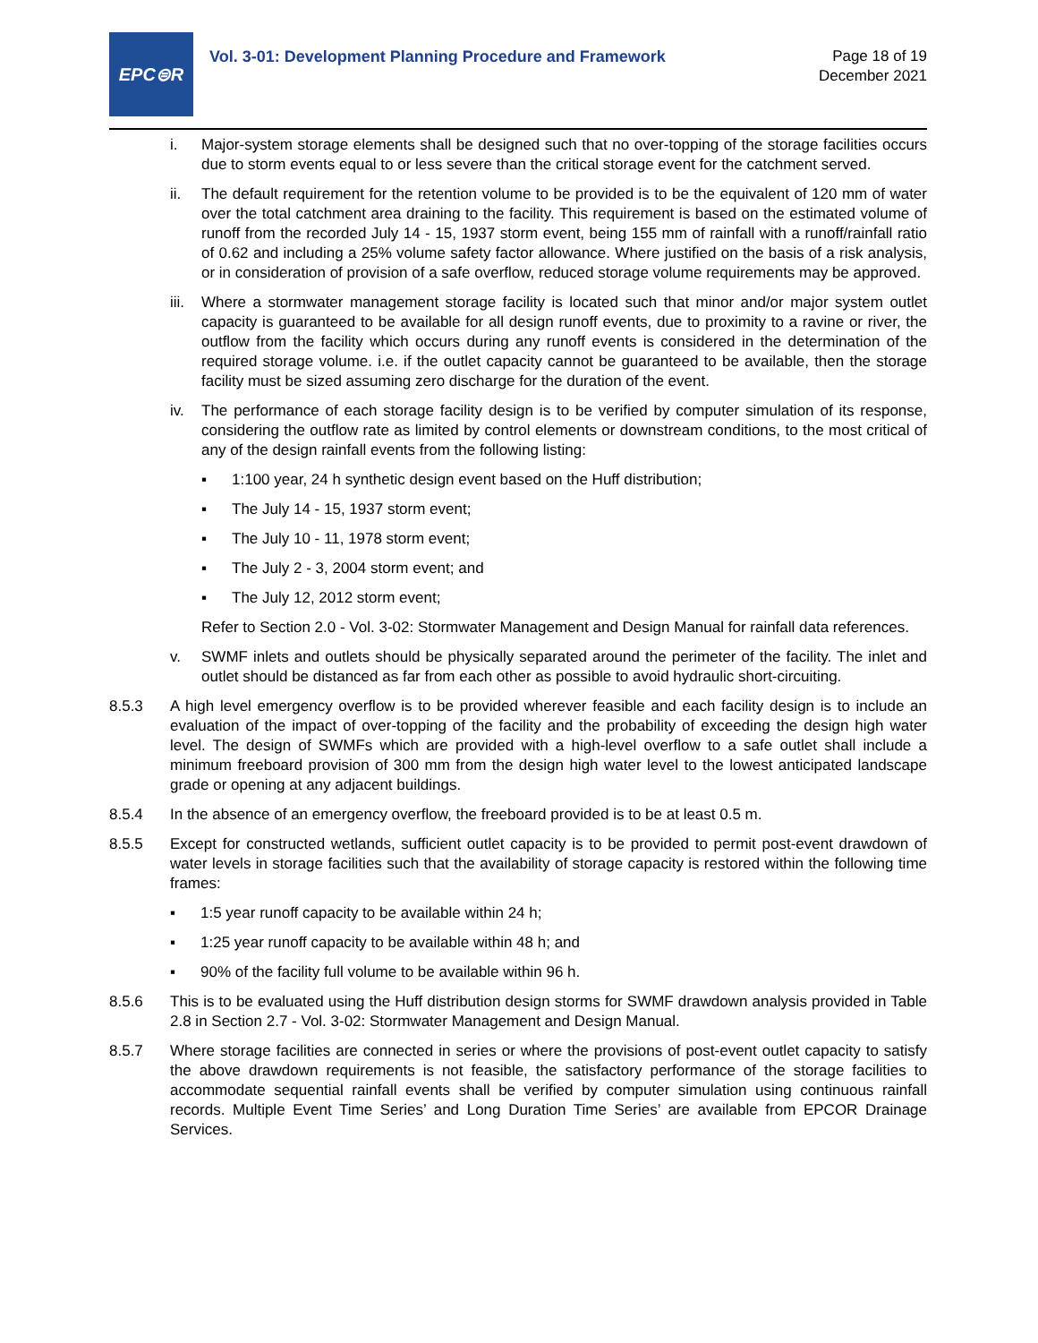EPC⊜R
Vol. 3-01: Development Planning Procedure and Framework
Page 18 of 19
December 2021
i. Major-system storage elements shall be designed such that no over-topping of the storage facilities occurs due to storm events equal to or less severe than the critical storage event for the catchment served.
ii. The default requirement for the retention volume to be provided is to be the equivalent of 120 mm of water over the total catchment area draining to the facility. This requirement is based on the estimated volume of runoff from the recorded July 14 - 15, 1937 storm event, being 155 mm of rainfall with a runoff/rainfall ratio of 0.62 and including a 25% volume safety factor allowance. Where justified on the basis of a risk analysis, or in consideration of provision of a safe overflow, reduced storage volume requirements may be approved.
iii. Where a stormwater management storage facility is located such that minor and/or major system outlet capacity is guaranteed to be available for all design runoff events, due to proximity to a ravine or river, the outflow from the facility which occurs during any runoff events is considered in the determination of the required storage volume. i.e. if the outlet capacity cannot be guaranteed to be available, then the storage facility must be sized assuming zero discharge for the duration of the event.
iv. The performance of each storage facility design is to be verified by computer simulation of its response, considering the outflow rate as limited by control elements or downstream conditions, to the most critical of any of the design rainfall events from the following listing:
▪ 1:100 year, 24 h synthetic design event based on the Huff distribution;
▪ The July 14 - 15, 1937 storm event;
▪ The July 10 - 11, 1978 storm event;
▪ The July 2 - 3, 2004 storm event; and
▪ The July 12, 2012 storm event;
Refer to Section 2.0 - Vol. 3-02: Stormwater Management and Design Manual for rainfall data references.
v. SWMF inlets and outlets should be physically separated around the perimeter of the facility. The inlet and outlet should be distanced as far from each other as possible to avoid hydraulic short-circuiting.
8.5.3 A high level emergency overflow is to be provided wherever feasible and each facility design is to include an evaluation of the impact of over-topping of the facility and the probability of exceeding the design high water level. The design of SWMFs which are provided with a high-level overflow to a safe outlet shall include a minimum freeboard provision of 300 mm from the design high water level to the lowest anticipated landscape grade or opening at any adjacent buildings.
8.5.4 In the absence of an emergency overflow, the freeboard provided is to be at least 0.5 m.
8.5.5 Except for constructed wetlands, sufficient outlet capacity is to be provided to permit post-event drawdown of water levels in storage facilities such that the availability of storage capacity is restored within the following time frames:
▪ 1:5 year runoff capacity to be available within 24 h;
▪ 1:25 year runoff capacity to be available within 48 h; and
▪ 90% of the facility full volume to be available within 96 h.
8.5.6 This is to be evaluated using the Huff distribution design storms for SWMF drawdown analysis provided in Table 2.8 in Section 2.7 - Vol. 3-02: Stormwater Management and Design Manual.
8.5.7 Where storage facilities are connected in series or where the provisions of post-event outlet capacity to satisfy the above drawdown requirements is not feasible, the satisfactory performance of the storage facilities to accommodate sequential rainfall events shall be verified by computer simulation using continuous rainfall records. Multiple Event Time Series’ and Long Duration Time Series’ are available from EPCOR Drainage Services.